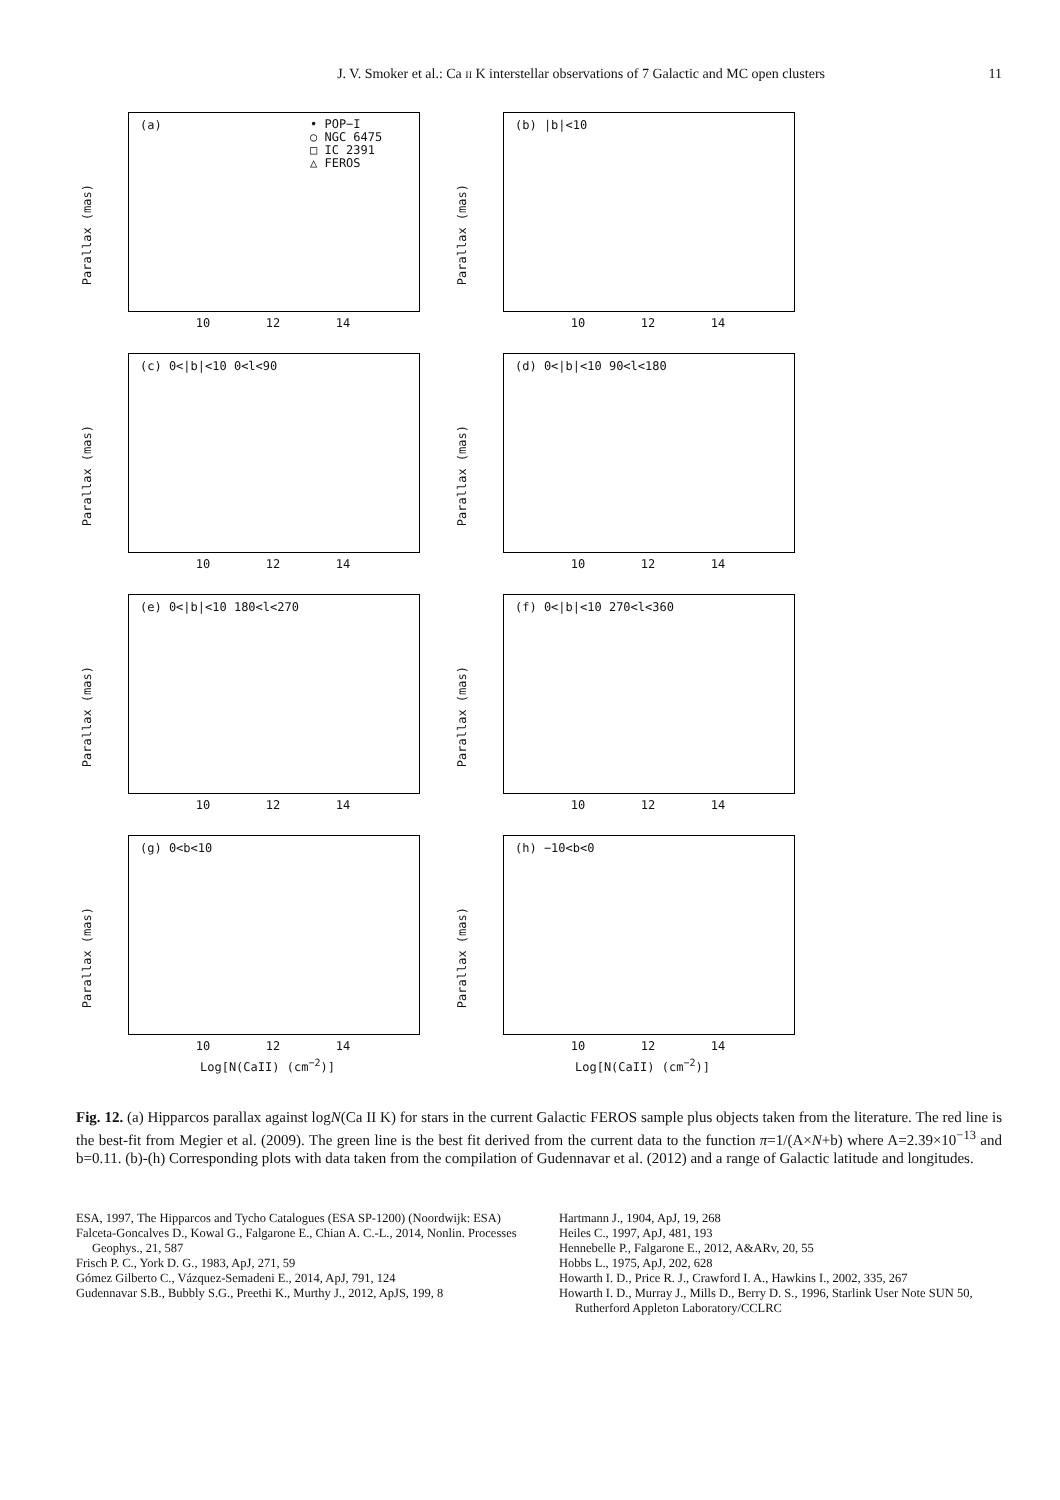J. V. Smoker et al.: Ca II K interstellar observations of 7 Galactic and MC open clusters 11
Parallax (mas)
(a)
• POP−I
○ NGC 6475
□ IC 2391
△ FEROS
10 12 14
Parallax (mas)
(b) |b|<10
10 12 14
Parallax (mas)
(c) 0<|b|<10 0<l<90
10 12 14
Parallax (mas)
(d) 0<|b|<10 90<l<180
10 12 14
Parallax (mas)
(e) 0<|b|<10 180<l<270
10 12 14
Parallax (mas)
(f) 0<|b|<10 270<l<360
10 12 14
Parallax (mas)
(g) 0<b<10
10 12 14
Log[N(CaII) (cm<sup>−2</sup>)]
Parallax (mas)
(h) −10<b<0
10 12 14
Log[N(CaII) (cm<sup>−2</sup>)]
Fig. 12. (a) Hipparcos parallax against logN(Ca II K) for stars in the current Galactic FEROS sample plus objects taken from the literature. The red line is the best-fit from Megier et al. (2009). The green line is the best fit derived from the current data to the function π=1/(A×N+b) where A=2.39×10<sup>−13</sup> and b=0.11. (b)-(h) Corresponding plots with data taken from the compilation of Gudennavar et al. (2012) and a range of Galactic latitude and longitudes.
ESA, 1997, The Hipparcos and Tycho Catalogues (ESA SP-1200) (Noordwijk: ESA)
Falceta-Goncalves D., Kowal G., Falgarone E., Chian A. C.-L., 2014, Nonlin. Processes Geophys., 21, 587
Frisch P. C., York D. G., 1983, ApJ, 271, 59
Gómez Gilberto C., Vázquez-Semadeni E., 2014, ApJ, 791, 124
Gudennavar S.B., Bubbly S.G., Preethi K., Murthy J., 2012, ApJS, 199, 8
Hartmann J., 1904, ApJ, 19, 268
Heiles C., 1997, ApJ, 481, 193
Hennebelle P., Falgarone E., 2012, A&ARv, 20, 55
Hobbs L., 1975, ApJ, 202, 628
Howarth I. D., Price R. J., Crawford I. A., Hawkins I., 2002, 335, 267
Howarth I. D., Murray J., Mills D., Berry D. S., 1996, Starlink User Note SUN 50, Rutherford Appleton Laboratory/CCLRC